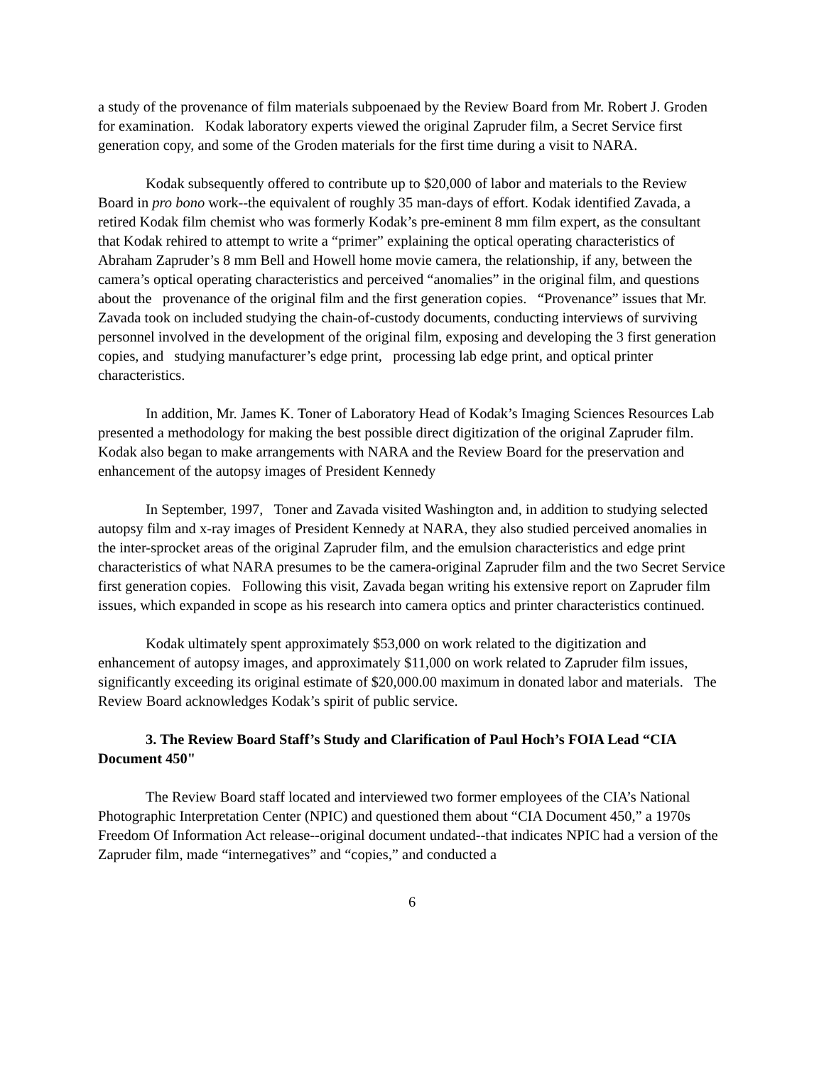a study of the provenance of film materials subpoenaed by the Review Board from Mr. Robert J. Groden for examination. Kodak laboratory experts viewed the original Zapruder film, a Secret Service first generation copy, and some of the Groden materials for the first time during a visit to NARA.
Kodak subsequently offered to contribute up to $20,000 of labor and materials to the Review Board in pro bono work--the equivalent of roughly 35 man-days of effort. Kodak identified Zavada, a retired Kodak film chemist who was formerly Kodak’s pre-eminent 8 mm film expert, as the consultant that Kodak rehired to attempt to write a “primer” explaining the optical operating characteristics of Abraham Zapruder’s 8 mm Bell and Howell home movie camera, the relationship, if any, between the camera’s optical operating characteristics and perceived “anomalies” in the original film, and questions about the provenance of the original film and the first generation copies. “Provenance” issues that Mr. Zavada took on included studying the chain-of-custody documents, conducting interviews of surviving personnel involved in the development of the original film, exposing and developing the 3 first generation copies, and studying manufacturer’s edge print, processing lab edge print, and optical printer characteristics.
In addition, Mr. James K. Toner of Laboratory Head of Kodak’s Imaging Sciences Resources Lab presented a methodology for making the best possible direct digitization of the original Zapruder film. Kodak also began to make arrangements with NARA and the Review Board for the preservation and enhancement of the autopsy images of President Kennedy
In September, 1997, Toner and Zavada visited Washington and, in addition to studying selected autopsy film and x-ray images of President Kennedy at NARA, they also studied perceived anomalies in the inter-sprocket areas of the original Zapruder film, and the emulsion characteristics and edge print characteristics of what NARA presumes to be the camera-original Zapruder film and the two Secret Service first generation copies. Following this visit, Zavada began writing his extensive report on Zapruder film issues, which expanded in scope as his research into camera optics and printer characteristics continued.
Kodak ultimately spent approximately $53,000 on work related to the digitization and enhancement of autopsy images, and approximately $11,000 on work related to Zapruder film issues, significantly exceeding its original estimate of $20,000.00 maximum in donated labor and materials. The Review Board acknowledges Kodak’s spirit of public service.
3. The Review Board Staff’s Study and Clarification of Paul Hoch’s FOIA Lead “CIA Document 450"
The Review Board staff located and interviewed two former employees of the CIA’s National Photographic Interpretation Center (NPIC) and questioned them about “CIA Document 450,” a 1970s Freedom Of Information Act release--original document undated--that indicates NPIC had a version of the Zapruder film, made “internegatives” and “copies,” and conducted a
6